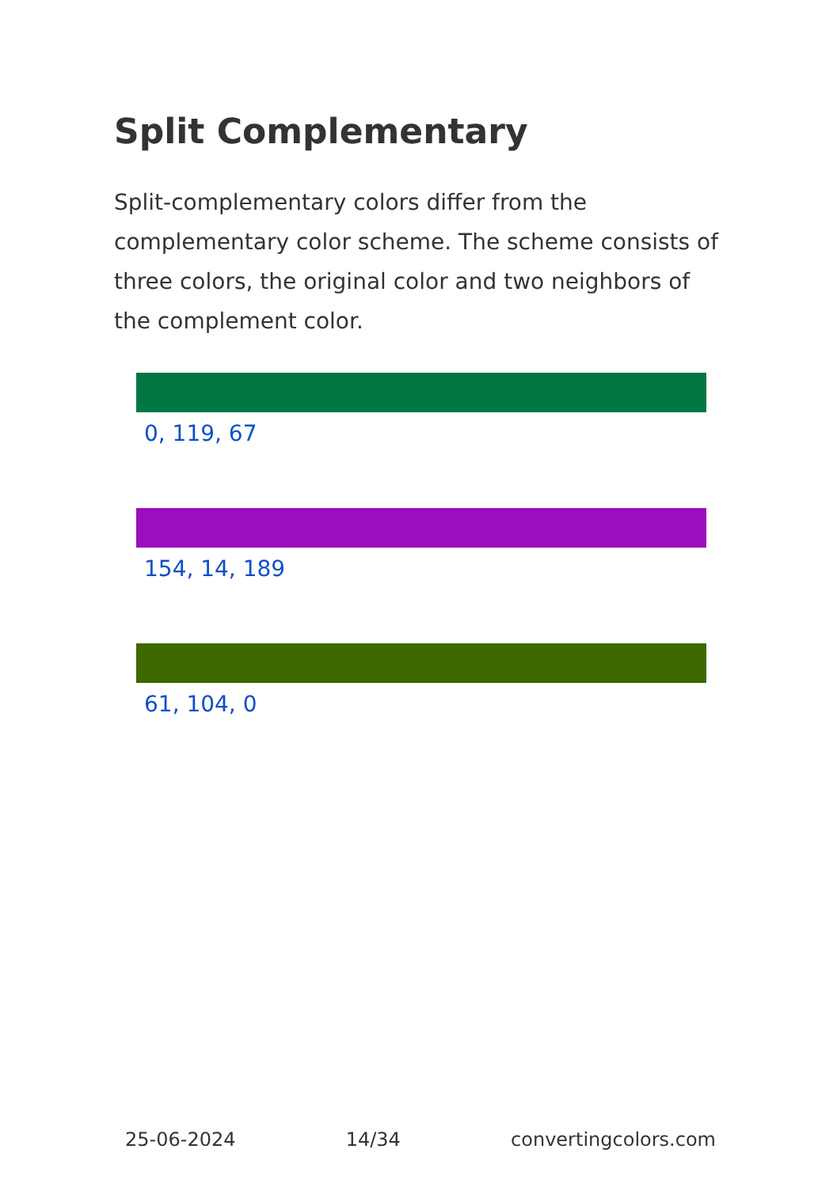Split Complementary
Split-complementary colors differ from the complementary color scheme. The scheme consists of three colors, the original color and two neighbors of the complement color.
0, 119, 67
154, 14, 189
61, 104, 0
25-06-2024 14/34 convertingcolors.com